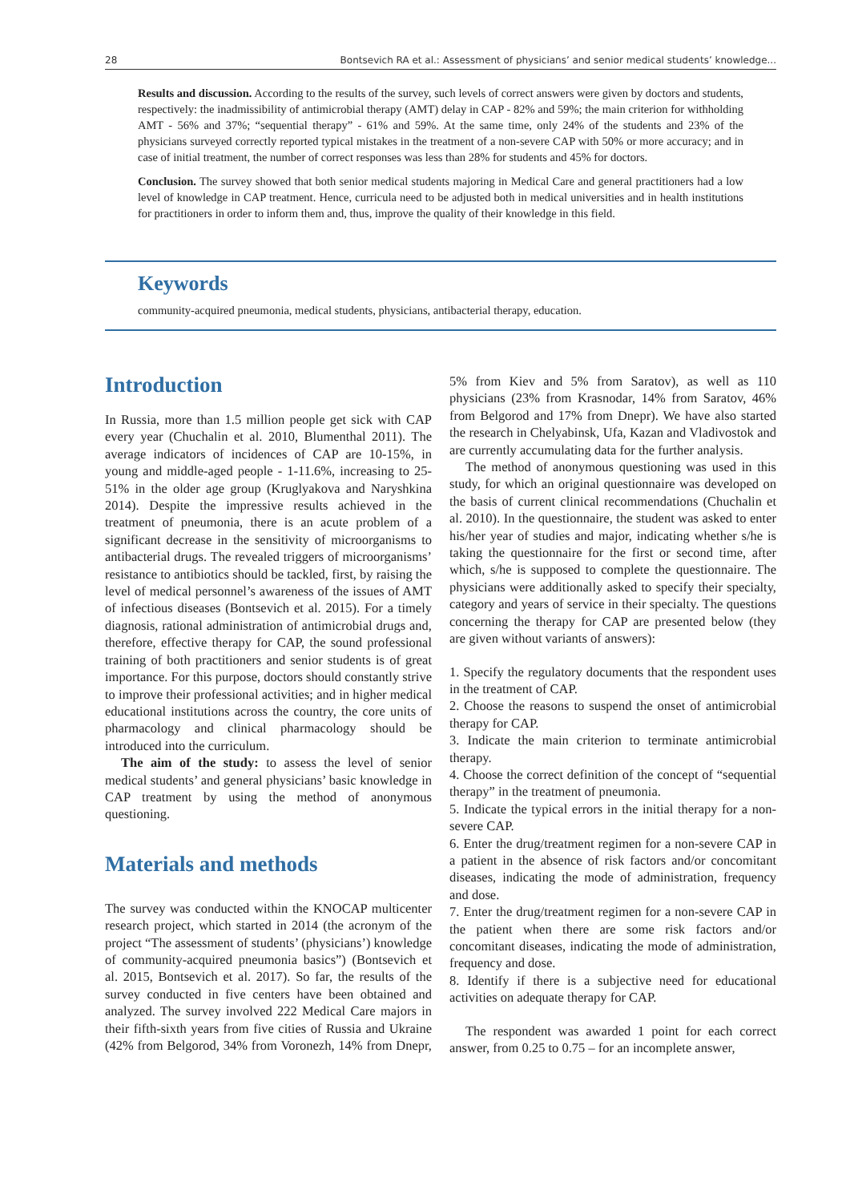28 Bontsevich RA et al.: Assessment of physicians’ and senior medical students’ knowledge...
Results and discussion. According to the results of the survey, such levels of correct answers were given by doctors and students, respectively: the inadmissibility of antimicrobial therapy (AMT) delay in CAP - 82% and 59%; the main criterion for withholding AMT - 56% and 37%; “sequential therapy” - 61% and 59%. At the same time, only 24% of the students and 23% of the physicians surveyed correctly reported typical mistakes in the treatment of a non-severe CAP with 50% or more accuracy; and in case of initial treatment, the number of correct responses was less than 28% for students and 45% for doctors.
Conclusion. The survey showed that both senior medical students majoring in Medical Care and general practitioners had a low level of knowledge in CAP treatment. Hence, curricula need to be adjusted both in medical universities and in health institutions for practitioners in order to inform them and, thus, improve the quality of their knowledge in this field.
Keywords
community-acquired pneumonia, medical students, physicians, antibacterial therapy, education.
Introduction
In Russia, more than 1.5 million people get sick with CAP every year (Chuchalin et al. 2010, Blumenthal 2011). The average indicators of incidences of CAP are 10-15%, in young and middle-aged people - 1-11.6%, increasing to 25-51% in the older age group (Kruglyakova and Naryshkina 2014). Despite the impressive results achieved in the treatment of pneumonia, there is an acute problem of a significant decrease in the sensitivity of microorganisms to antibacterial drugs. The revealed triggers of microorganisms’ resistance to antibiotics should be tackled, first, by raising the level of medical personnel’s awareness of the issues of AMT of infectious diseases (Bontsevich et al. 2015). For a timely diagnosis, rational administration of antimicrobial drugs and, therefore, effective therapy for CAP, the sound professional training of both practitioners and senior students is of great importance. For this purpose, doctors should constantly strive to improve their professional activities; and in higher medical educational institutions across the country, the core units of pharmacology and clinical pharmacology should be introduced into the curriculum.
The aim of the study: to assess the level of senior medical students’ and general physicians’ basic knowledge in CAP treatment by using the method of anonymous questioning.
Materials and methods
The survey was conducted within the KNOCAP multicenter research project, which started in 2014 (the acronym of the project “The assessment of students’ (physicians’) knowledge of community-acquired pneumonia basics”) (Bontsevich et al. 2015, Bontsevich et al. 2017). So far, the results of the survey conducted in five centers have been obtained and analyzed. The survey involved 222 Medical Care majors in their fifth-sixth years from five cities of Russia and Ukraine (42% from Belgorod, 34% from Voronezh, 14% from Dnepr, 5% from Kiev and 5% from Saratov), as well as 110 physicians (23% from Krasnodar, 14% from Saratov, 46% from Belgorod and 17% from Dnepr). We have also started the research in Chelyabinsk, Ufa, Kazan and Vladivostok and are currently accumulating data for the further analysis.
The method of anonymous questioning was used in this study, for which an original questionnaire was developed on the basis of current clinical recommendations (Chuchalin et al. 2010). In the questionnaire, the student was asked to enter his/her year of studies and major, indicating whether s/he is taking the questionnaire for the first or second time, after which, s/he is supposed to complete the questionnaire. The physicians were additionally asked to specify their specialty, category and years of service in their specialty. The questions concerning the therapy for CAP are presented below (they are given without variants of answers):
1. Specify the regulatory documents that the respondent uses in the treatment of CAP.
2. Choose the reasons to suspend the onset of antimicrobial therapy for CAP.
3. Indicate the main criterion to terminate antimicrobial therapy.
4. Choose the correct definition of the concept of “sequential therapy” in the treatment of pneumonia.
5. Indicate the typical errors in the initial therapy for a non-severe CAP.
6. Enter the drug/treatment regimen for a non-severe CAP in a patient in the absence of risk factors and/or concomitant diseases, indicating the mode of administration, frequency and dose.
7. Enter the drug/treatment regimen for a non-severe CAP in the patient when there are some risk factors and/or concomitant diseases, indicating the mode of administration, frequency and dose.
8. Identify if there is a subjective need for educational activities on adequate therapy for CAP.
The respondent was awarded 1 point for each correct answer, from 0.25 to 0.75 – for an incomplete answer,